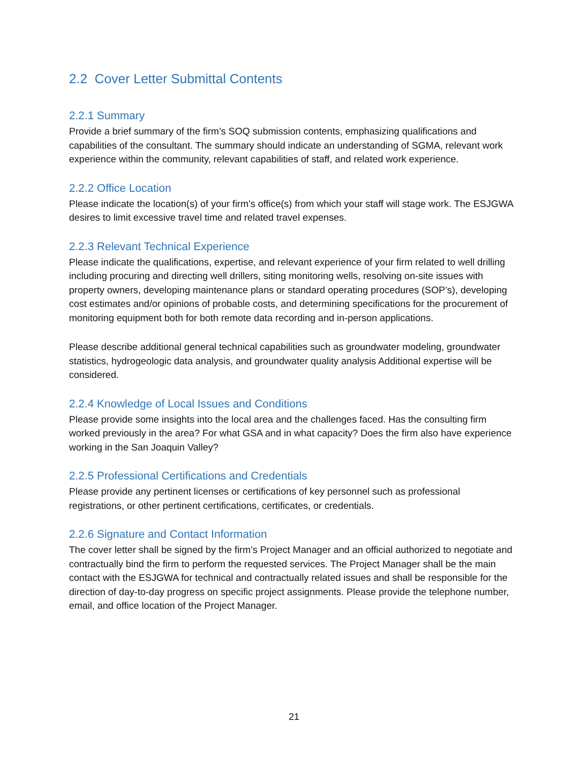2.2 Cover Letter Submittal Contents
2.2.1 Summary
Provide a brief summary of the firm’s SOQ submission contents, emphasizing qualifications and capabilities of the consultant. The summary should indicate an understanding of SGMA, relevant work experience within the community, relevant capabilities of staff, and related work experience.
2.2.2 Office Location
Please indicate the location(s) of your firm’s office(s) from which your staff will stage work. The ESJGWA desires to limit excessive travel time and related travel expenses.
2.2.3 Relevant Technical Experience
Please indicate the qualifications, expertise, and relevant experience of your firm related to well drilling including procuring and directing well drillers, siting monitoring wells, resolving on-site issues with property owners, developing maintenance plans or standard operating procedures (SOP’s), developing cost estimates and/or opinions of probable costs, and determining specifications for the procurement of monitoring equipment both for both remote data recording and in-person applications.
Please describe additional general technical capabilities such as groundwater modeling, groundwater statistics, hydrogeologic data analysis, and groundwater quality analysis Additional expertise will be considered.
2.2.4 Knowledge of Local Issues and Conditions
Please provide some insights into the local area and the challenges faced. Has the consulting firm worked previously in the area? For what GSA and in what capacity? Does the firm also have experience working in the San Joaquin Valley?
2.2.5 Professional Certifications and Credentials
Please provide any pertinent licenses or certifications of key personnel such as professional registrations, or other pertinent certifications, certificates, or credentials.
2.2.6 Signature and Contact Information
The cover letter shall be signed by the firm’s Project Manager and an official authorized to negotiate and contractually bind the firm to perform the requested services. The Project Manager shall be the main contact with the ESJGWA for technical and contractually related issues and shall be responsible for the direction of day-to-day progress on specific project assignments. Please provide the telephone number, email, and office location of the Project Manager.
21